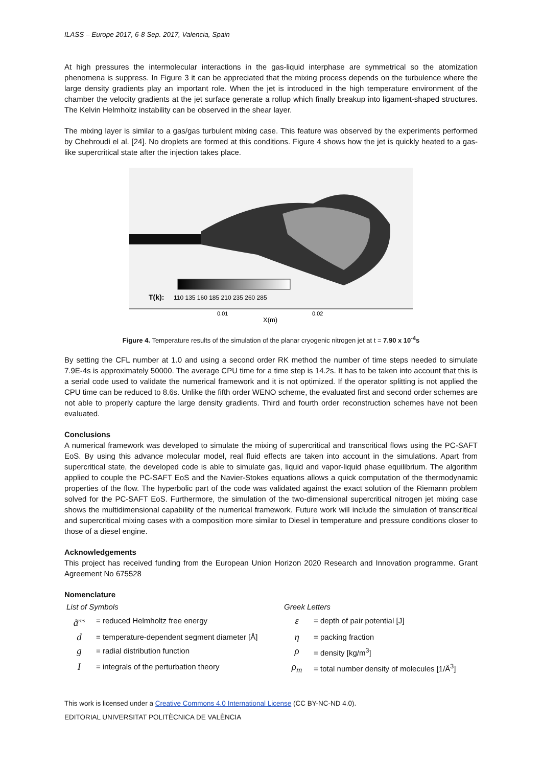ILASS – Europe 2017, 6-8 Sep. 2017, Valencia, Spain
At high pressures the intermolecular interactions in the gas-liquid interphase are symmetrical so the atomization phenomena is suppress. In Figure 3 it can be appreciated that the mixing process depends on the turbulence where the large density gradients play an important role. When the jet is introduced in the high temperature environment of the chamber the velocity gradients at the jet surface generate a rollup which finally breakup into ligament-shaped structures. The Kelvin Helmholtz instability can be observed in the shear layer.
The mixing layer is similar to a gas/gas turbulent mixing case. This feature was observed by the experiments performed by Chehroudi el al. [24]. No droplets are formed at this conditions. Figure 4 shows how the jet is quickly heated to a gas-like supercritical state after the injection takes place.
T(k):
110 135 160 185 210 235 260 285
0.01
0.02
X(m)
Figure 4. Temperature results of the simulation of the planar cryogenic nitrogen jet at t = 7.90 x 10<sup>-4</sup>s
By setting the CFL number at 1.0 and using a second order RK method the number of time steps needed to simulate 7.9E-4s is approximately 50000. The average CPU time for a time step is 14.2s. It has to be taken into account that this is a serial code used to validate the numerical framework and it is not optimized. If the operator splitting is not applied the CPU time can be reduced to 8.6s. Unlike the fifth order WENO scheme, the evaluated first and second order schemes are not able to properly capture the large density gradients. Third and fourth order reconstruction schemes have not been evaluated.
Conclusions
A numerical framework was developed to simulate the mixing of supercritical and transcritical flows using the PC-SAFT EoS. By using this advance molecular model, real fluid effects are taken into account in the simulations. Apart from supercritical state, the developed code is able to simulate gas, liquid and vapor-liquid phase equilibrium. The algorithm applied to couple the PC-SAFT EoS and the Navier-Stokes equations allows a quick computation of the thermodynamic properties of the flow. The hyperbolic part of the code was validated against the exact solution of the Riemann problem solved for the PC-SAFT EoS. Furthermore, the simulation of the two-dimensional supercritical nitrogen jet mixing case shows the multidimensional capability of the numerical framework. Future work will include the simulation of transcritical and supercritical mixing cases with a composition more similar to Diesel in temperature and pressure conditions closer to those of a diesel engine.
Acknowledgements
This project has received funding from the European Union Horizon 2020 Research and Innovation programme. Grant Agreement No 675528
Nomenclature
| List of Symbols | | Greek Letters | |
| ã<sup>res</sup> | = reduced Helmholtz free energy | ε | = depth of pair potential [J] |
| d | = temperature-dependent segment diameter [Å] | η | = packing fraction |
| g | = radial distribution function | ρ | = density [kg/m<sup>3</sup>] |
| I | = integrals of the perturbation theory | ρ<sub>m</sub> | = total number density of molecules [1/Å<sup>3</sup>] |
This work is licensed under a Creative Commons 4.0 International License (CC BY-NC-ND 4.0).
EDITORIAL UNIVERSITAT POLITÈCNICA DE VALÈNCIA